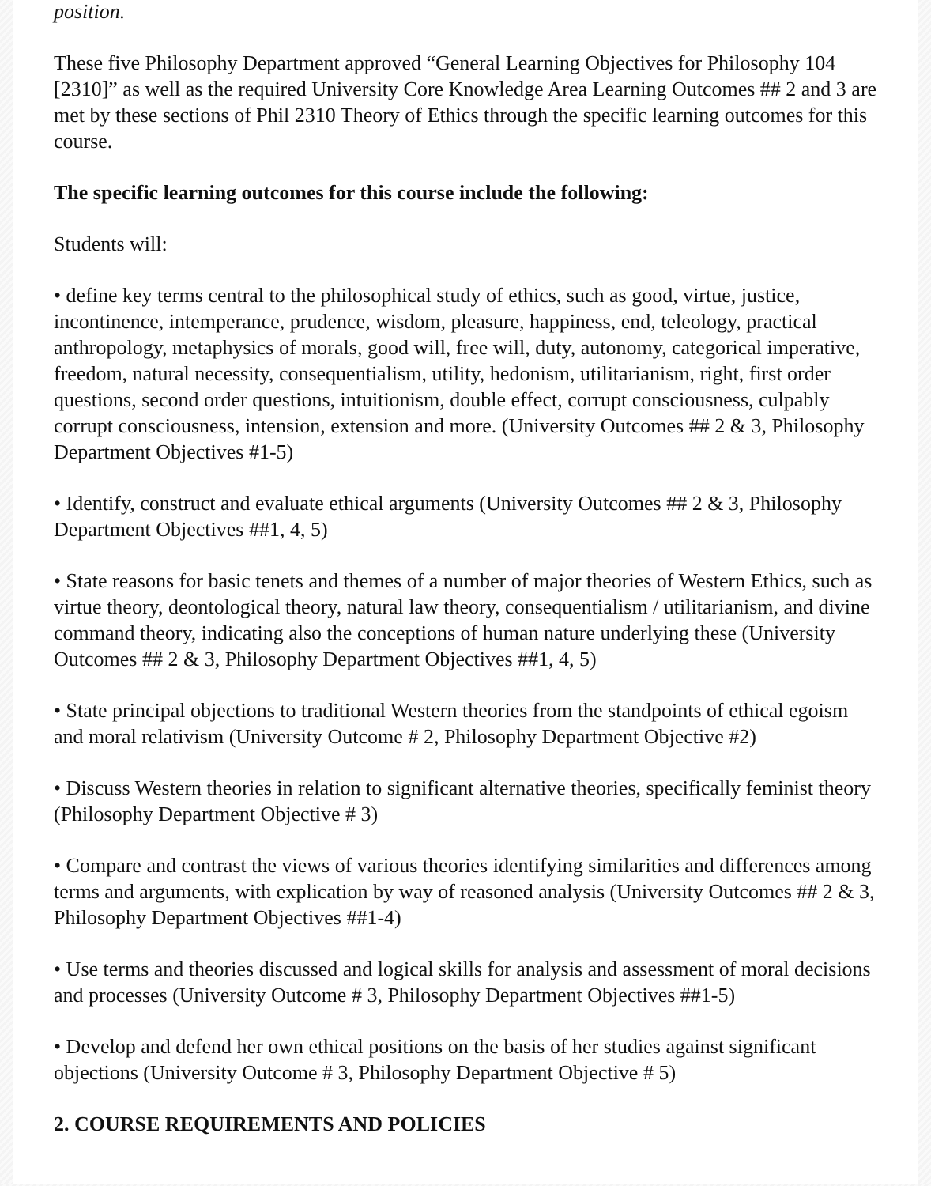position.
These five Philosophy Department approved “General Learning Objectives for Philosophy 104 [2310]” as well as the required University Core Knowledge Area Learning Outcomes ## 2 and 3 are met by these sections of Phil 2310 Theory of Ethics through the specific learning outcomes for this course.
The specific learning outcomes for this course include the following:
Students will:
• define key terms central to the philosophical study of ethics, such as good, virtue, justice, incontinence, intemperance, prudence, wisdom, pleasure, happiness, end, teleology, practical anthropology, metaphysics of morals, good will, free will, duty, autonomy, categorical imperative, freedom, natural necessity, consequentialism, utility, hedonism, utilitarianism, right, first order questions, second order questions, intuitionism, double effect, corrupt consciousness, culpably corrupt consciousness, intension, extension and more. (University Outcomes ## 2 & 3, Philosophy Department Objectives #1-5)
• Identify, construct and evaluate ethical arguments (University Outcomes ## 2 & 3, Philosophy Department Objectives ##1, 4, 5)
• State reasons for basic tenets and themes of a number of major theories of Western Ethics, such as virtue theory, deontological theory, natural law theory, consequentialism / utilitarianism, and divine command theory, indicating also the conceptions of human nature underlying these (University Outcomes ## 2 & 3, Philosophy Department Objectives ##1, 4, 5)
• State principal objections to traditional Western theories from the standpoints of ethical egoism and moral relativism (University Outcome # 2, Philosophy Department Objective #2)
• Discuss Western theories in relation to significant alternative theories, specifically feminist theory (Philosophy Department Objective # 3)
• Compare and contrast the views of various theories identifying similarities and differences among terms and arguments, with explication by way of reasoned analysis (University Outcomes ## 2 & 3, Philosophy Department Objectives ##1-4)
• Use terms and theories discussed and logical skills for analysis and assessment of moral decisions and processes (University Outcome # 3, Philosophy Department Objectives ##1-5)
• Develop and defend her own ethical positions on the basis of her studies against significant objections (University Outcome # 3, Philosophy Department Objective # 5)
2. COURSE REQUIREMENTS AND POLICIES